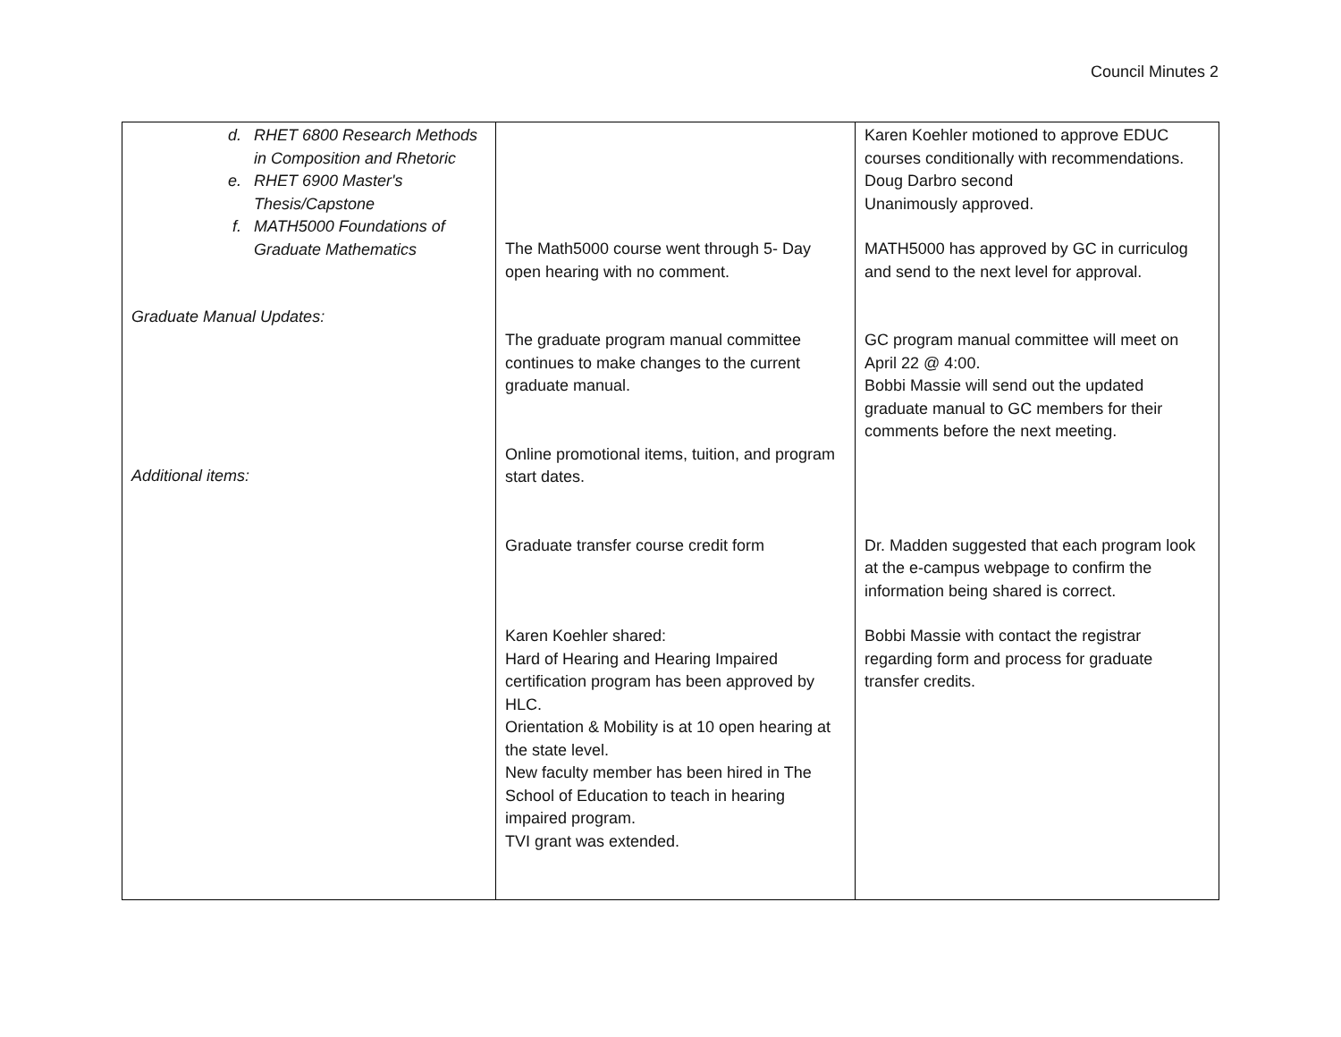Council Minutes 2
| d. RHET 6800 Research Methods in Composition and Rhetoric e. RHET 6900 Master's Thesis/Capstone f. MATH5000 Foundations of Graduate Mathematics Graduate Manual Updates: Additional items: | The Math5000 course went through 5- Day open hearing with no comment. The graduate program manual committee continues to make changes to the current graduate manual. Online promotional items, tuition, and program start dates. Graduate transfer course credit form Karen Koehler shared: Hard of Hearing and Hearing Impaired certification program has been approved by HLC. Orientation & Mobility is at 10 open hearing at the state level. New faculty member has been hired in The School of Education to teach in hearing impaired program. TVI grant was extended. | Karen Koehler motioned to approve EDUC courses conditionally with recommendations. Doug Darbro second Unanimously approved. MATH5000 has approved by GC in curriculog and send to the next level for approval. GC program manual committee will meet on April 22 @ 4:00. Bobbi Massie will send out the updated graduate manual to GC members for their comments before the next meeting. Dr. Madden suggested that each program look at the e-campus webpage to confirm the information being shared is correct. Bobbi Massie with contact the registrar regarding form and process for graduate transfer credits. |